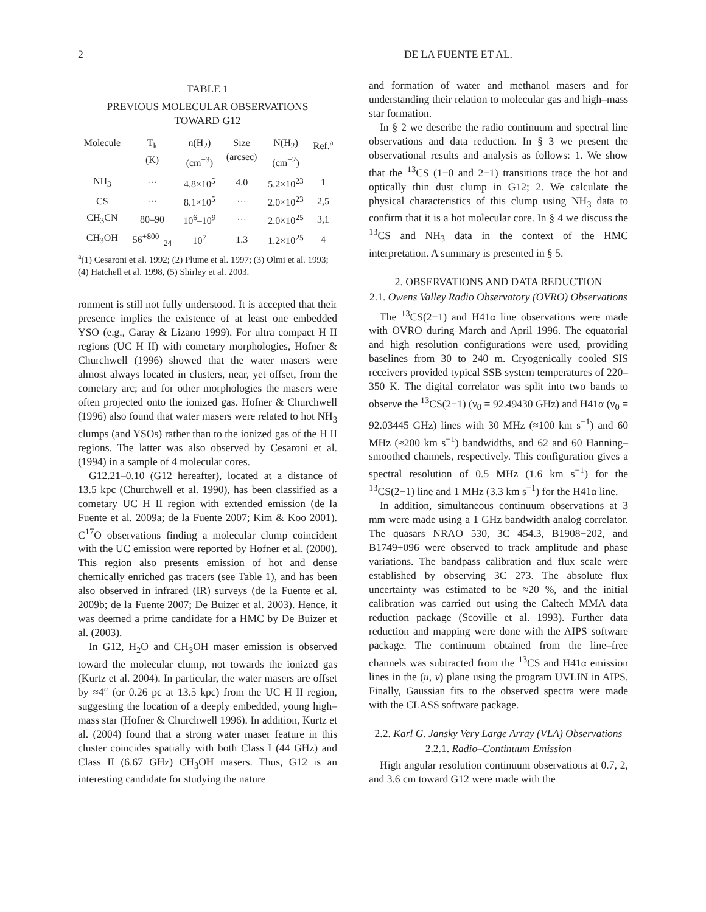2 DE LA FUENTE ET AL.
TABLE 1
PREVIOUS MOLECULAR OBSERVATIONS
TOWARD G12
| Molecule | T<sub>k</sub> (K) | n(H<sub>2</sub>) (cm<sup>−3</sup>) | Size (arcsec) | N(H<sub>2</sub>) (cm<sup>−2</sup>) | Ref.<sup>a</sup> |
| --- | --- | --- | --- | --- | --- |
| NH<sub>3</sub> | ··· | 4.8×10<sup>5</sup> | 4.0 | 5.2×10<sup>23</sup> | 1 |
| CS | ··· | 8.1×10<sup>5</sup> | ··· | 2.0×10<sup>23</sup> | 2,5 |
| CH<sub>3</sub>CN | 80–90 | 10<sup>6</sup>–10<sup>9</sup> | ··· | 2.0×10<sup>25</sup> | 3,1 |
| CH<sub>3</sub>OH | 56<sup>+800</sup><sub>−24</sub> | 10<sup>7</sup> | 1.3 | 1.2×10<sup>25</sup> | 4 |
<sup>a</sup> (1) Cesaroni et al. 1992; (2) Plume et al. 1997; (3) Olmi et al. 1993; (4) Hatchell et al. 1998, (5) Shirley et al. 2003.
ronment is still not fully understood. It is accepted that their presence implies the existence of at least one embedded YSO (e.g., Garay & Lizano 1999). For ultra compact H II regions (UC H II) with cometary morphologies, Hofner & Churchwell (1996) showed that the water masers were almost always located in clusters, near, yet offset, from the cometary arc; and for other morphologies the masers were often projected onto the ionized gas. Hofner & Churchwell (1996) also found that water masers were related to hot NH<sub>3</sub> clumps (and YSOs) rather than to the ionized gas of the H II regions. The latter was also observed by Cesaroni et al. (1994) in a sample of 4 molecular cores.
G12.21–0.10 (G12 hereafter), located at a distance of 13.5 kpc (Churchwell et al. 1990), has been classified as a cometary UC H II region with extended emission (de la Fuente et al. 2009a; de la Fuente 2007; Kim & Koo 2001). C<sup>17</sup>O observations finding a molecular clump coincident with the UC emission were reported by Hofner et al. (2000). This region also presents emission of hot and dense chemically enriched gas tracers (see Table 1), and has been also observed in infrared (IR) surveys (de la Fuente et al. 2009b; de la Fuente 2007; De Buizer et al. 2003). Hence, it was deemed a prime candidate for a HMC by De Buizer et al. (2003).
In G12, H<sub>2</sub>O and CH<sub>3</sub>OH maser emission is observed toward the molecular clump, not towards the ionized gas (Kurtz et al. 2004). In particular, the water masers are offset by ≈4″ (or 0.26 pc at 13.5 kpc) from the UC H II region, suggesting the location of a deeply embedded, young high–mass star (Hofner & Churchwell 1996). In addition, Kurtz et al. (2004) found that a strong water maser feature in this cluster coincides spatially with both Class I (44 GHz) and Class II (6.67 GHz) CH<sub>3</sub>OH masers. Thus, G12 is an interesting candidate for studying the nature
and formation of water and methanol masers and for understanding their relation to molecular gas and high–mass star formation.
In § 2 we describe the radio continuum and spectral line observations and data reduction. In § 3 we present the observational results and analysis as follows: 1. We show that the <sup>13</sup>CS (1−0 and 2−1) transitions trace the hot and optically thin dust clump in G12; 2. We calculate the physical characteristics of this clump using NH<sub>3</sub> data to confirm that it is a hot molecular core. In § 4 we discuss the <sup>13</sup>CS and NH<sub>3</sub> data in the context of the HMC interpretation. A summary is presented in § 5.
2. OBSERVATIONS AND DATA REDUCTION
2.1. Owens Valley Radio Observatory (OVRO) Observations
The <sup>13</sup>CS(2−1) and H41α line observations were made with OVRO during March and April 1996. The equatorial and high resolution configurations were used, providing baselines from 30 to 240 m. Cryogenically cooled SIS receivers provided typical SSB system temperatures of 220–350 K. The digital correlator was split into two bands to observe the <sup>13</sup>CS(2−1) (ν<sub>0</sub> = 92.49430 GHz) and H41α (ν<sub>0</sub> = 92.03445 GHz) lines with 30 MHz (≈100 km s<sup>−1</sup>) and 60 MHz (≈200 km s<sup>−1</sup>) bandwidths, and 62 and 60 Hanning–smoothed channels, respectively. This configuration gives a spectral resolution of 0.5 MHz (1.6 km s<sup>−1</sup>) for the <sup>13</sup>CS(2−1) line and 1 MHz (3.3 km s<sup>−1</sup>) for the H41α line.
In addition, simultaneous continuum observations at 3 mm were made using a 1 GHz bandwidth analog correlator. The quasars NRAO 530, 3C 454.3, B1908−202, and B1749+096 were observed to track amplitude and phase variations. The bandpass calibration and flux scale were established by observing 3C 273. The absolute flux uncertainty was estimated to be ≈20 %, and the initial calibration was carried out using the Caltech MMA data reduction package (Scoville et al. 1993). Further data reduction and mapping were done with the AIPS software package. The continuum obtained from the line–free channels was subtracted from the <sup>13</sup>CS and H41α emission lines in the (u, v) plane using the program UVLIN in AIPS. Finally, Gaussian fits to the observed spectra were made with the CLASS software package.
2.2. Karl G. Jansky Very Large Array (VLA) Observations
2.2.1. Radio–Continuum Emission
High angular resolution continuum observations at 0.7, 2, and 3.6 cm toward G12 were made with the